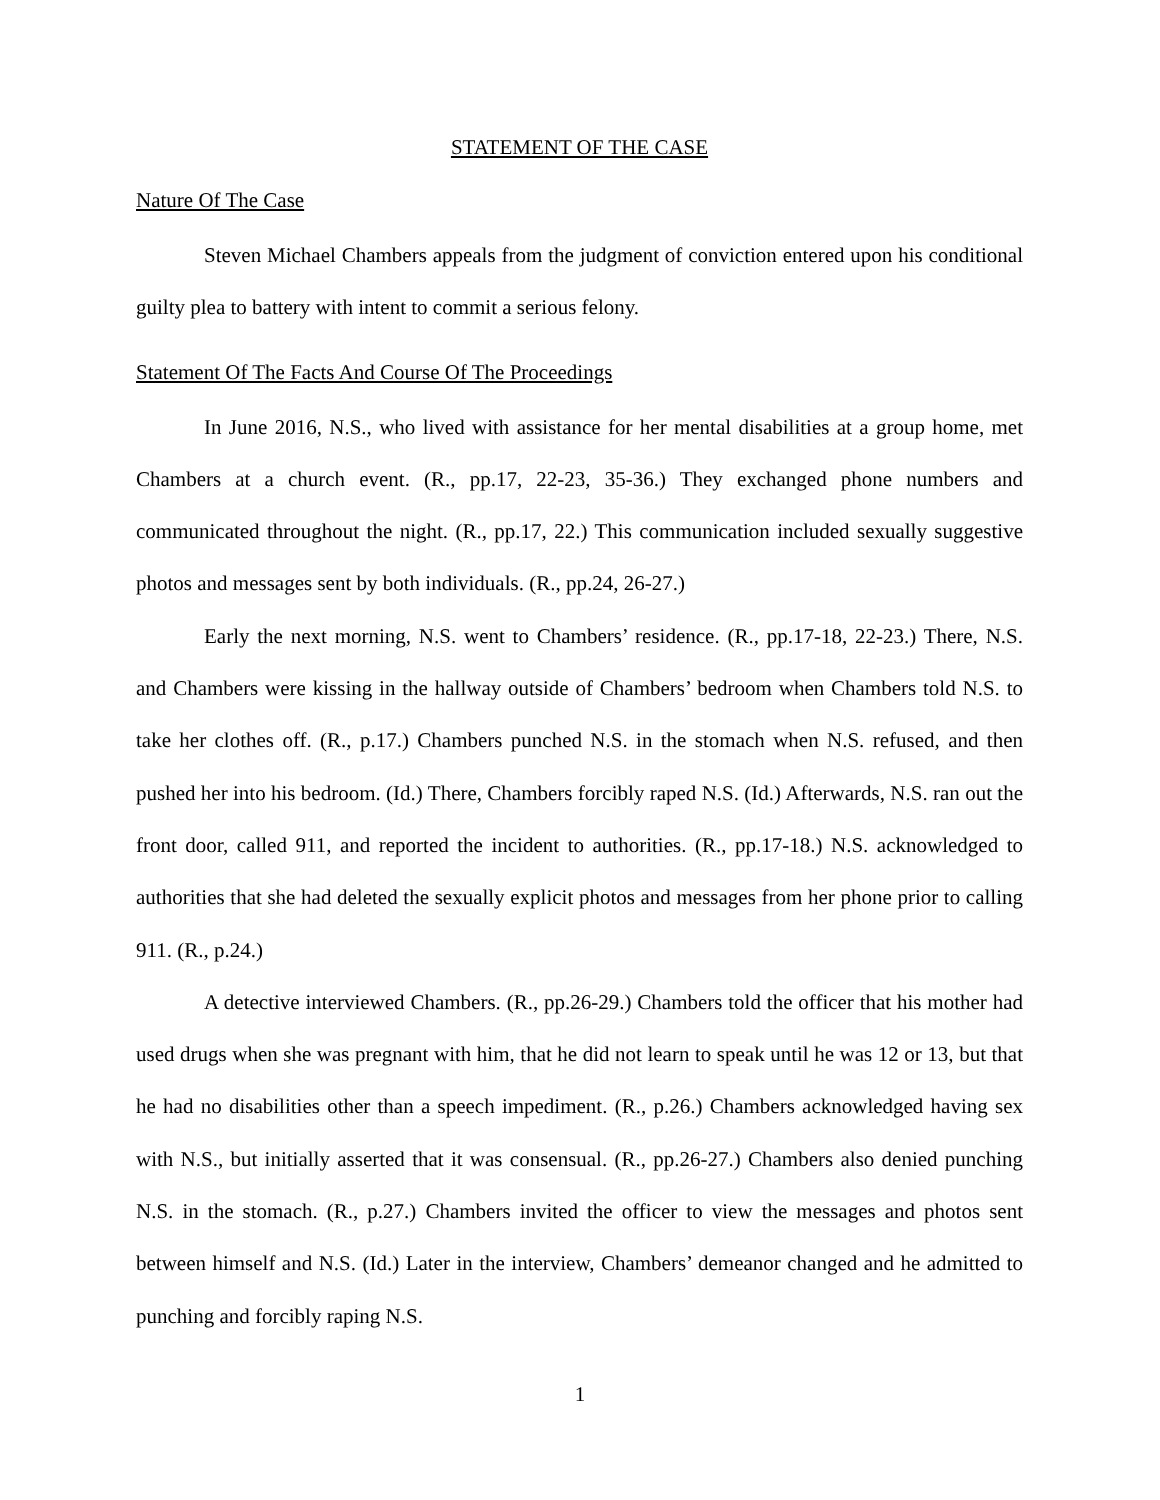STATEMENT OF THE CASE
Nature Of The Case
Steven Michael Chambers appeals from the judgment of conviction entered upon his conditional guilty plea to battery with intent to commit a serious felony.
Statement Of The Facts And Course Of The Proceedings
In June 2016, N.S., who lived with assistance for her mental disabilities at a group home, met Chambers at a church event. (R., pp.17, 22-23, 35-36.) They exchanged phone numbers and communicated throughout the night. (R., pp.17, 22.) This communication included sexually suggestive photos and messages sent by both individuals. (R., pp.24, 26-27.)
Early the next morning, N.S. went to Chambers’ residence. (R., pp.17-18, 22-23.) There, N.S. and Chambers were kissing in the hallway outside of Chambers’ bedroom when Chambers told N.S. to take her clothes off. (R., p.17.) Chambers punched N.S. in the stomach when N.S. refused, and then pushed her into his bedroom. (Id.) There, Chambers forcibly raped N.S. (Id.) Afterwards, N.S. ran out the front door, called 911, and reported the incident to authorities. (R., pp.17-18.) N.S. acknowledged to authorities that she had deleted the sexually explicit photos and messages from her phone prior to calling 911. (R., p.24.)
A detective interviewed Chambers. (R., pp.26-29.) Chambers told the officer that his mother had used drugs when she was pregnant with him, that he did not learn to speak until he was 12 or 13, but that he had no disabilities other than a speech impediment. (R., p.26.) Chambers acknowledged having sex with N.S., but initially asserted that it was consensual. (R., pp.26-27.) Chambers also denied punching N.S. in the stomach. (R., p.27.) Chambers invited the officer to view the messages and photos sent between himself and N.S. (Id.) Later in the interview, Chambers’ demeanor changed and he admitted to punching and forcibly raping N.S.
1